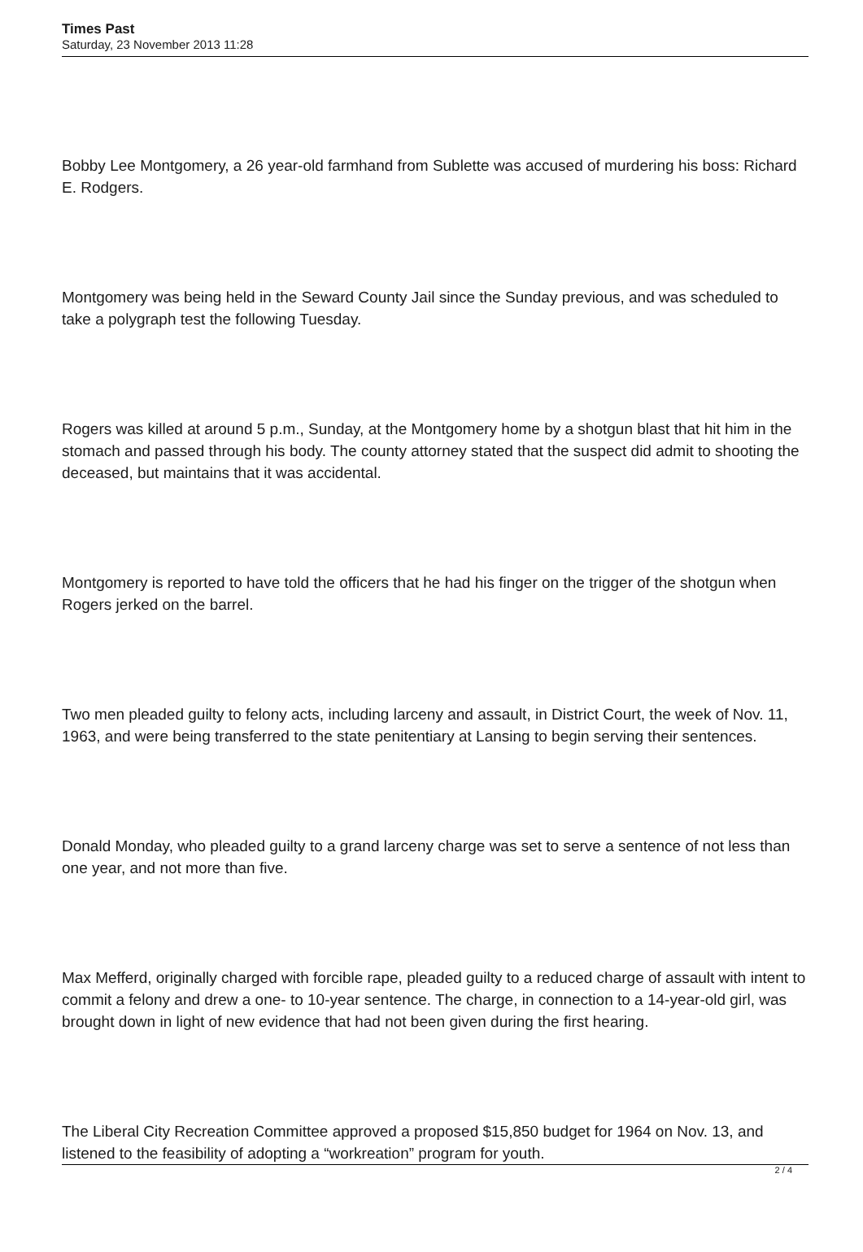Times Past
Saturday, 23 November 2013 11:28
Bobby Lee Montgomery, a 26 year-old farmhand from Sublette was accused of murdering his boss: Richard E. Rodgers.
Montgomery was being held in the Seward County Jail since the Sunday previous, and was scheduled to take a polygraph test the following Tuesday.
Rogers was killed at around 5 p.m., Sunday, at the Montgomery home by a shotgun blast that hit him in the stomach and passed through his body. The county attorney stated that the suspect did admit to shooting the deceased, but maintains that it was accidental.
Montgomery is reported to have told the officers that he had his finger on the trigger of the shotgun when Rogers jerked on the barrel.
Two men pleaded guilty to felony acts, including larceny and assault, in District Court, the week of Nov. 11, 1963, and were being transferred to the state penitentiary at Lansing to begin serving their sentences.
Donald Monday, who pleaded guilty to a grand larceny charge was set to serve a sentence of not less than one year, and not more than five.
Max Mefferd, originally charged with forcible rape, pleaded guilty to a reduced charge of assault with intent to commit a felony and drew a one- to 10-year sentence. The charge, in connection to a 14-year-old girl, was brought down in light of new evidence that had not been given during the first hearing.
The Liberal City Recreation Committee approved a proposed $15,850 budget for 1964 on Nov. 13, and listened to the feasibility of adopting a “workreation” program for youth.
2 / 4